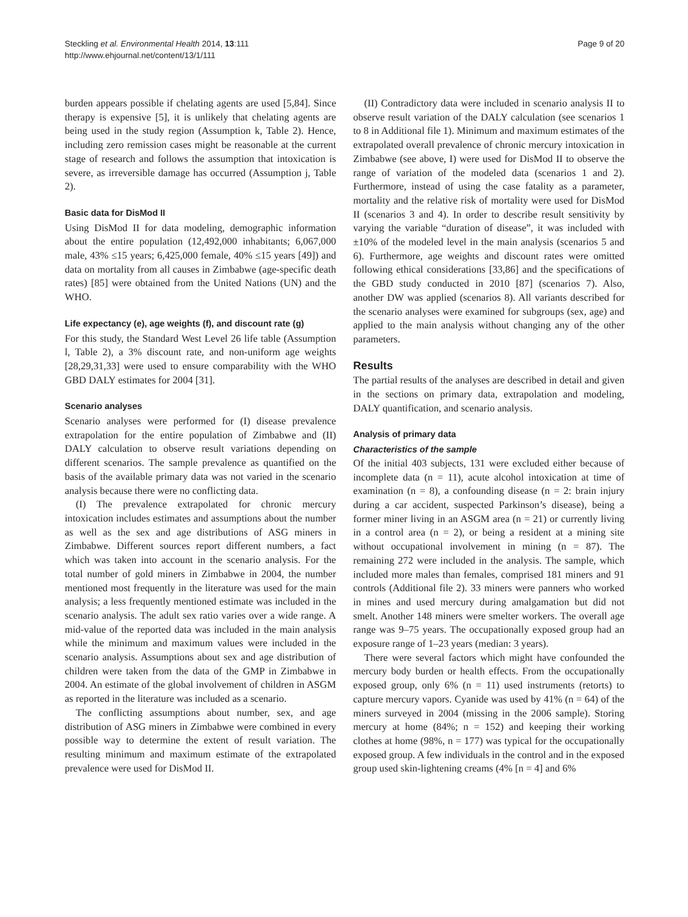Steckling et al. Environmental Health 2014, 13:111
http://www.ehjournal.net/content/13/1/111
Page 9 of 20
burden appears possible if chelating agents are used [5,84]. Since therapy is expensive [5], it is unlikely that chelating agents are being used in the study region (Assumption k, Table 2). Hence, including zero remission cases might be reasonable at the current stage of research and follows the assumption that intoxication is severe, as irreversible damage has occurred (Assumption j, Table 2).
Basic data for DisMod II
Using DisMod II for data modeling, demographic information about the entire population (12,492,000 inhabitants; 6,067,000 male, 43% ≤15 years; 6,425,000 female, 40% ≤15 years [49]) and data on mortality from all causes in Zimbabwe (age-specific death rates) [85] were obtained from the United Nations (UN) and the WHO.
Life expectancy (e), age weights (f), and discount rate (g)
For this study, the Standard West Level 26 life table (Assumption l, Table 2), a 3% discount rate, and non-uniform age weights [28,29,31,33] were used to ensure comparability with the WHO GBD DALY estimates for 2004 [31].
Scenario analyses
Scenario analyses were performed for (I) disease prevalence extrapolation for the entire population of Zimbabwe and (II) DALY calculation to observe result variations depending on different scenarios. The sample prevalence as quantified on the basis of the available primary data was not varied in the scenario analysis because there were no conflicting data.
(I) The prevalence extrapolated for chronic mercury intoxication includes estimates and assumptions about the number as well as the sex and age distributions of ASG miners in Zimbabwe. Different sources report different numbers, a fact which was taken into account in the scenario analysis. For the total number of gold miners in Zimbabwe in 2004, the number mentioned most frequently in the literature was used for the main analysis; a less frequently mentioned estimate was included in the scenario analysis. The adult sex ratio varies over a wide range. A mid-value of the reported data was included in the main analysis while the minimum and maximum values were included in the scenario analysis. Assumptions about sex and age distribution of children were taken from the data of the GMP in Zimbabwe in 2004. An estimate of the global involvement of children in ASGM as reported in the literature was included as a scenario.
The conflicting assumptions about number, sex, and age distribution of ASG miners in Zimbabwe were combined in every possible way to determine the extent of result variation. The resulting minimum and maximum estimate of the extrapolated prevalence were used for DisMod II.
(II) Contradictory data were included in scenario analysis II to observe result variation of the DALY calculation (see scenarios 1 to 8 in Additional file 1). Minimum and maximum estimates of the extrapolated overall prevalence of chronic mercury intoxication in Zimbabwe (see above, I) were used for DisMod II to observe the range of variation of the modeled data (scenarios 1 and 2). Furthermore, instead of using the case fatality as a parameter, mortality and the relative risk of mortality were used for DisMod II (scenarios 3 and 4). In order to describe result sensitivity by varying the variable “duration of disease”, it was included with ±10% of the modeled level in the main analysis (scenarios 5 and 6). Furthermore, age weights and discount rates were omitted following ethical considerations [33,86] and the specifications of the GBD study conducted in 2010 [87] (scenarios 7). Also, another DW was applied (scenarios 8). All variants described for the scenario analyses were examined for subgroups (sex, age) and applied to the main analysis without changing any of the other parameters.
Results
The partial results of the analyses are described in detail and given in the sections on primary data, extrapolation and modeling, DALY quantification, and scenario analysis.
Analysis of primary data
Characteristics of the sample
Of the initial 403 subjects, 131 were excluded either because of incomplete data (n = 11), acute alcohol intoxication at time of examination (n = 8), a confounding disease (n = 2: brain injury during a car accident, suspected Parkinson’s disease), being a former miner living in an ASGM area (n = 21) or currently living in a control area (n = 2), or being a resident at a mining site without occupational involvement in mining (n = 87). The remaining 272 were included in the analysis. The sample, which included more males than females, comprised 181 miners and 91 controls (Additional file 2). 33 miners were panners who worked in mines and used mercury during amalgamation but did not smelt. Another 148 miners were smelter workers. The overall age range was 9–75 years. The occupationally exposed group had an exposure range of 1–23 years (median: 3 years).
There were several factors which might have confounded the mercury body burden or health effects. From the occupationally exposed group, only 6% (n = 11) used instruments (retorts) to capture mercury vapors. Cyanide was used by 41% (n = 64) of the miners surveyed in 2004 (missing in the 2006 sample). Storing mercury at home (84%; n = 152) and keeping their working clothes at home (98%, n = 177) was typical for the occupationally exposed group. A few individuals in the control and in the exposed group used skin-lightening creams (4% [n = 4] and 6%